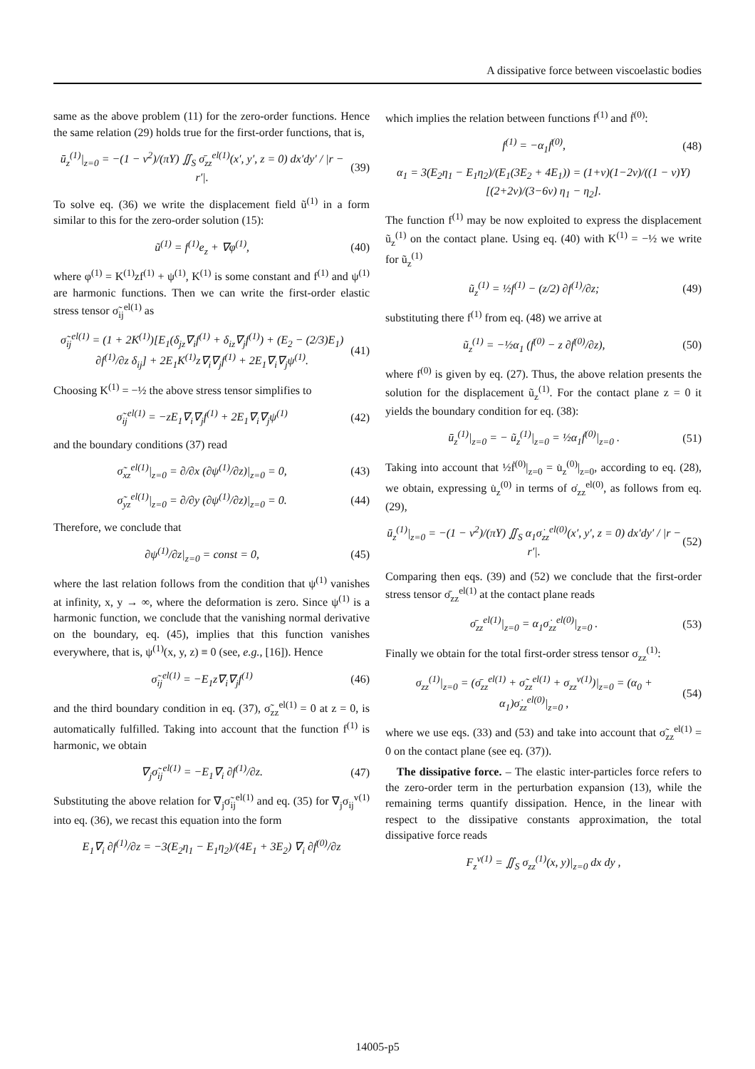A dissipative force between viscoelastic bodies
same as the above problem (11) for the zero-order functions. Hence the same relation (29) holds true for the first-order functions, that is,
ū<sub>z</sub><sup>(1)</sup>|<sub>z=0</sub> = −(1 − ν<sup>2</sup>)/(πY) ∬<sub>S</sub> σ̄<sub>zz</sub><sup>el(1)</sup>(x′, y′, z = 0) dx′dy′ / |r − r′|. (39)
To solve eq. (36) we write the displacement field ũ<sup>(1)</sup> in a form similar to this for the zero-order solution (15):
ũ<sup>(1)</sup> = f<sup>(1)</sup>e<sub>z</sub> + ∇φ<sup>(1)</sup>, (40)
where φ<sup>(1)</sup> = K<sup>(1)</sup>zf<sup>(1)</sup> + ψ<sup>(1)</sup>, K<sup>(1)</sup> is some constant and f<sup>(1)</sup> and ψ<sup>(1)</sup> are harmonic functions. Then we can write the first-order elastic stress tensor σ̃<sub>ij</sub><sup>el(1)</sup> as
σ̃<sub>ij</sub><sup>el(1)</sup> = (1 + 2K<sup>(1)</sup>)[E<sub>1</sub>(δ<sub>jz</sub>∇<sub>i</sub>f<sup>(1)</sup> + δ<sub>iz</sub>∇<sub>j</sub>f<sup>(1)</sup>) + (E<sub>2</sub> − (2/3)E<sub>1</sub>) ∂f<sup>(1)</sup>/∂z δ<sub>ij</sub>] + 2E<sub>1</sub>K<sup>(1)</sup>z∇<sub>i</sub>∇<sub>j</sub>f<sup>(1)</sup> + 2E<sub>1</sub>∇<sub>i</sub>∇<sub>j</sub>ψ<sup>(1)</sup>. (41)
Choosing K<sup>(1)</sup> = −½ the above stress tensor simplifies to
σ̃<sub>ij</sub><sup>el(1)</sup> = −zE<sub>1</sub>∇<sub>i</sub>∇<sub>j</sub>f<sup>(1)</sup> + 2E<sub>1</sub>∇<sub>i</sub>∇<sub>j</sub>ψ<sup>(1)</sup> (42)
and the boundary conditions (37) read
σ̃<sub>xz</sub><sup>el(1)</sup>|<sub>z=0</sub> = ∂/∂x (∂ψ<sup>(1)</sup>/∂z)|<sub>z=0</sub> = 0, (43)
σ̃<sub>yz</sub><sup>el(1)</sup>|<sub>z=0</sub> = ∂/∂y (∂ψ<sup>(1)</sup>/∂z)|<sub>z=0</sub> = 0. (44)
Therefore, we conclude that
∂ψ<sup>(1)</sup>/∂z|<sub>z=0</sub> = const = 0, (45)
where the last relation follows from the condition that ψ<sup>(1)</sup> vanishes at infinity, x, y → ∞, where the deformation is zero. Since ψ<sup>(1)</sup> is a harmonic function, we conclude that the vanishing normal derivative on the boundary, eq. (45), implies that this function vanishes everywhere, that is, ψ<sup>(1)</sup>(x, y, z) ≡ 0 (see, e.g., [16]). Hence
σ̃<sub>ij</sub><sup>el(1)</sup> = −E<sub>1</sub>z∇<sub>i</sub>∇<sub>j</sub>f<sup>(1)</sup> (46)
and the third boundary condition in eq. (37), σ̃<sub>zz</sub><sup>el(1)</sup> = 0 at z = 0, is automatically fulfilled. Taking into account that the function f<sup>(1)</sup> is harmonic, we obtain
∇<sub>j</sub>σ̃<sub>ij</sub><sup>el(1)</sup> = −E<sub>1</sub>∇<sub>i</sub> ∂f<sup>(1)</sup>/∂z. (47)
Substituting the above relation for ∇<sub>j</sub>σ̃<sub>ij</sub><sup>el(1)</sup> and eq. (35) for ∇<sub>j</sub>σ<sub>ij</sub><sup>v(1)</sup> into eq. (36), we recast this equation into the form
E<sub>1</sub>∇<sub>i</sub> ∂f<sup>(1)</sup>/∂z = −3(E<sub>2</sub>η<sub>1</sub> − E<sub>1</sub>η<sub>2</sub>)/(4E<sub>1</sub> + 3E<sub>2</sub>) ∇<sub>i</sub> ∂ḟ<sup>(0)</sup>/∂z
which implies the relation between functions f<sup>(1)</sup> and ḟ<sup>(0)</sup>:
f<sup>(1)</sup> = −α<sub>1</sub>ḟ<sup>(0)</sup>, (48)
α<sub>1</sub> = 3(E<sub>2</sub>η<sub>1</sub> − E<sub>1</sub>η<sub>2</sub>)/(E<sub>1</sub>(3E<sub>2</sub> + 4E<sub>1</sub>)) = (1+ν)(1−2ν)/((1 − ν)Y) [(2+2ν)/(3−6ν) η<sub>1</sub> − η<sub>2</sub>].
The function f<sup>(1)</sup> may be now exploited to express the displacement ũ<sub>z</sub><sup>(1)</sup> on the contact plane. Using eq. (40) with K<sup>(1)</sup> = −½ we write for ũ<sub>z</sub><sup>(1)</sup>
ũ<sub>z</sub><sup>(1)</sup> = ½f<sup>(1)</sup> − (z/2) ∂f<sup>(1)</sup>/∂z; (49)
substituting there f<sup>(1)</sup> from eq. (48) we arrive at
ũ<sub>z</sub><sup>(1)</sup> = −½α<sub>1</sub> (ḟ<sup>(0)</sup> − z ∂ḟ<sup>(0)</sup>/∂z), (50)
where f<sup>(0)</sup> is given by eq. (27). Thus, the above relation presents the solution for the displacement ũ<sub>z</sub><sup>(1)</sup>. For the contact plane z = 0 it yields the boundary condition for eq. (38):
ū<sub>z</sub><sup>(1)</sup>|<sub>z=0</sub> = − ũ<sub>z</sub><sup>(1)</sup>|<sub>z=0</sub> = ½α<sub>1</sub>ḟ<sup>(0)</sup>|<sub>z=0</sub> . (51)
Taking into account that ½ḟ<sup>(0)</sup>|<sub>z=0</sub> = u̇<sub>z</sub><sup>(0)</sup>|<sub>z=0</sub>, according to eq. (28), we obtain, expressing u̇<sub>z</sub><sup>(0)</sup> in terms of σ̇<sub>zz</sub><sup>el(0)</sup>, as follows from eq. (29),
ū<sub>z</sub><sup>(1)</sup>|<sub>z=0</sub> = −(1 − ν<sup>2</sup>)/(πY) ∬<sub>S</sub> α<sub>1</sub>σ̇<sub>zz</sub><sup>el(0)</sup>(x′, y′, z = 0) dx′dy′ / |r − r′|. (52)
Comparing then eqs. (39) and (52) we conclude that the first-order stress tensor σ̄<sub>zz</sub><sup>el(1)</sup> at the contact plane reads
σ̄<sub>zz</sub><sup>el(1)</sup>|<sub>z=0</sub> = α<sub>1</sub>σ̇<sub>zz</sub><sup>el(0)</sup>|<sub>z=0</sub> . (53)
Finally we obtain for the total first-order stress tensor σ<sub>zz</sub><sup>(1)</sup>:
σ<sub>zz</sub><sup>(1)</sup>|<sub>z=0</sub> = (σ̄<sub>zz</sub><sup>el(1)</sup> + σ̃<sub>zz</sub><sup>el(1)</sup> + σ<sub>zz</sub><sup>v(1)</sup>)|<sub>z=0</sub> = (α<sub>0</sub> + α<sub>1</sub>)σ̇<sub>zz</sub><sup>el(0)</sup>|<sub>z=0</sub> , (54)
where we use eqs. (33) and (53) and take into account that σ̃<sub>zz</sub><sup>el(1)</sup> = 0 on the contact plane (see eq. (37)).
The dissipative force. – The elastic inter-particles force refers to the zero-order term in the perturbation expansion (13), while the remaining terms quantify dissipation. Hence, in the linear with respect to the dissipative constants approximation, the total dissipative force reads
F<sub>z</sub><sup>v(1)</sup> = ∬<sub>S</sub> σ<sub>zz</sub><sup>(1)</sup>(x, y)|<sub>z=0</sub> dx dy ,
14005-p5